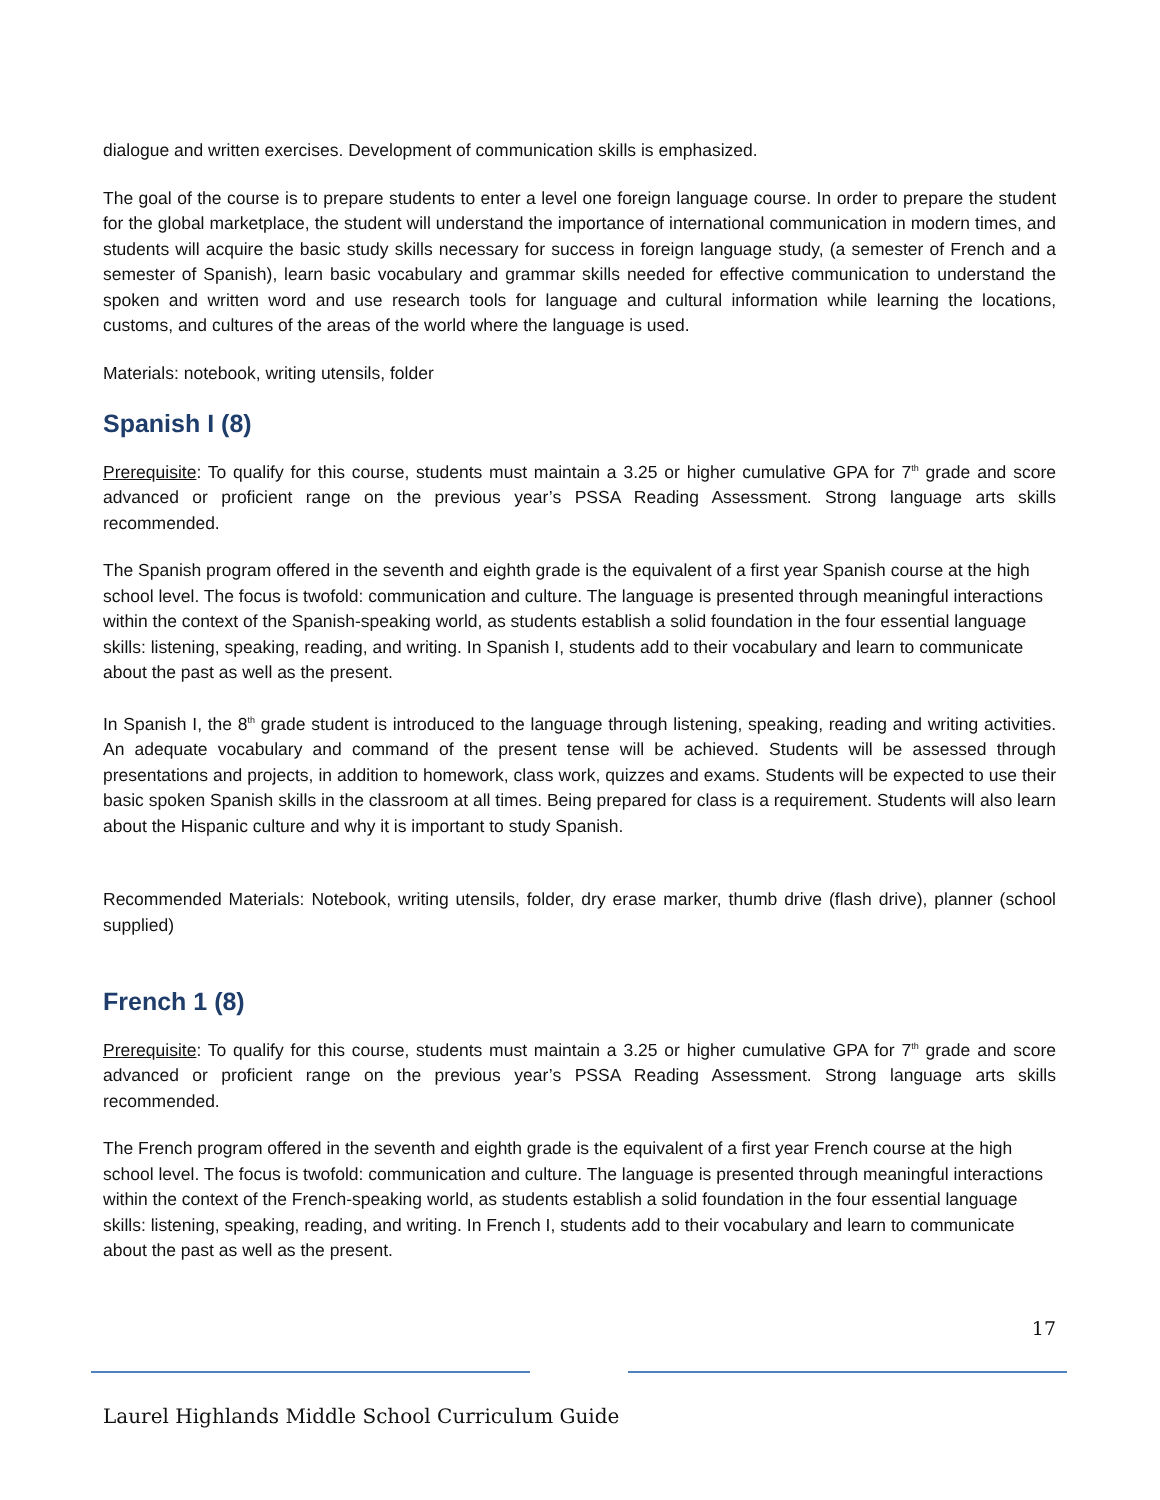dialogue and written exercises. Development of communication skills is emphasized.
The goal of the course is to prepare students to enter a level one foreign language course. In order to prepare the student for the global marketplace, the student will understand the importance of international communication in modern times, and students will acquire the basic study skills necessary for success in foreign language study, (a semester of French and a semester of Spanish), learn basic vocabulary and grammar skills needed for effective communication to understand the spoken and written word and use research tools for language and cultural information while learning the locations, customs, and cultures of the areas of the world where the language is used.
Materials: notebook, writing utensils, folder
Spanish I (8)
Prerequisite: To qualify for this course, students must maintain a 3.25 or higher cumulative GPA for 7<sup>th</sup> grade and score advanced or proficient range on the previous year’s PSSA Reading Assessment. Strong language arts skills recommended.
The Spanish program offered in the seventh and eighth grade is the equivalent of a first year Spanish course at the high school level. The focus is twofold: communication and culture. The language is presented through meaningful interactions within the context of the Spanish-speaking world, as students establish a solid foundation in the four essential language skills: listening, speaking, reading, and writing. In Spanish I, students add to their vocabulary and learn to communicate about the past as well as the present.
In Spanish I, the 8<sup>th</sup> grade student is introduced to the language through listening, speaking, reading and writing activities. An adequate vocabulary and command of the present tense will be achieved. Students will be assessed through presentations and projects, in addition to homework, class work, quizzes and exams. Students will be expected to use their basic spoken Spanish skills in the classroom at all times. Being prepared for class is a requirement. Students will also learn about the Hispanic culture and why it is important to study Spanish.
Recommended Materials: Notebook, writing utensils, folder, dry erase marker, thumb drive (flash drive), planner (school supplied)
French 1 (8)
Prerequisite: To qualify for this course, students must maintain a 3.25 or higher cumulative GPA for 7<sup>th</sup> grade and score advanced or proficient range on the previous year’s PSSA Reading Assessment. Strong language arts skills recommended.
The French program offered in the seventh and eighth grade is the equivalent of a first year French course at the high school level. The focus is twofold: communication and culture. The language is presented through meaningful interactions within the context of the French-speaking world, as students establish a solid foundation in the four essential language skills: listening, speaking, reading, and writing. In French I, students add to their vocabulary and learn to communicate about the past as well as the present.
17
Laurel Highlands Middle School Curriculum Guide